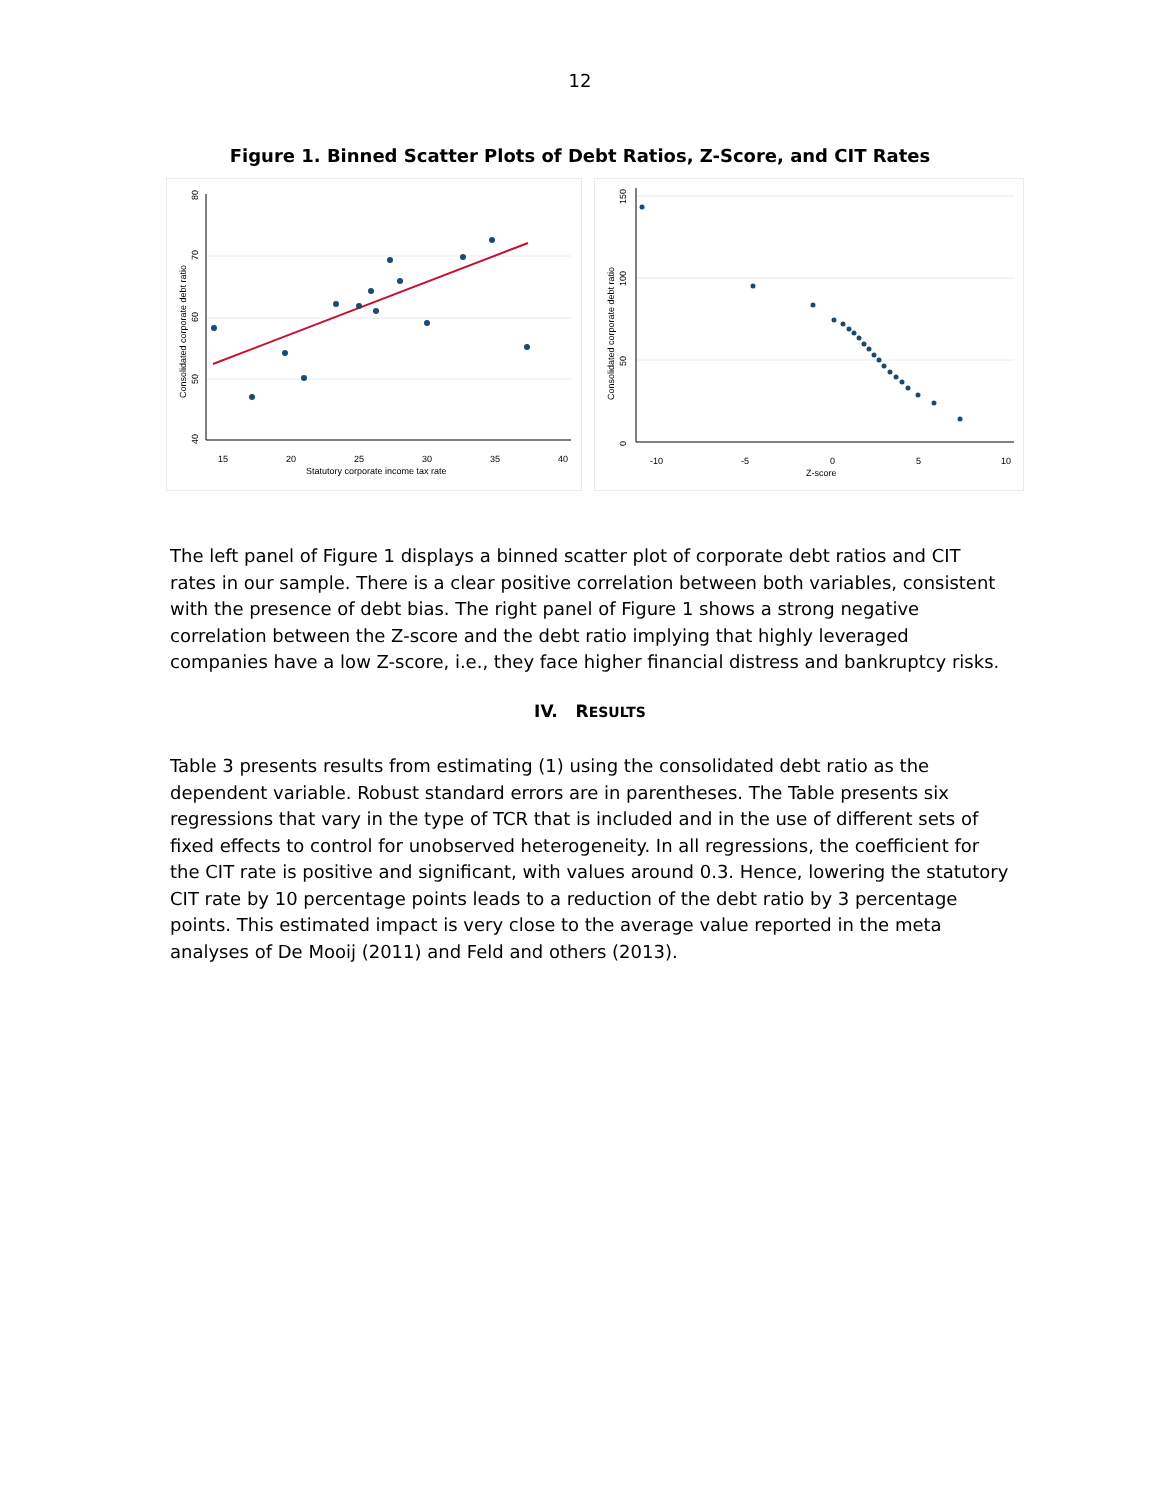12
Figure 1. Binned Scatter Plots of Debt Ratios, Z-Score, and CIT Rates
15
20
25
30
35
40
Statutory corporate income tax rate
40
50
60
70
80
Consolidated corporate debt ratio
-10
-5
0
5
10
Z-score
0
50
100
150
Consolidated corporate debt ratio
The left panel of Figure 1 displays a binned scatter plot of corporate debt ratios and CIT rates in our sample. There is a clear positive correlation between both variables, consistent with the presence of debt bias. The right panel of Figure 1 shows a strong negative correlation between the Z-score and the debt ratio implying that highly leveraged companies have a low Z-score, i.e., they face higher financial distress and bankruptcy risks.
IV. RESULTS
Table 3 presents results from estimating (1) using the consolidated debt ratio as the dependent variable. Robust standard errors are in parentheses. The Table presents six regressions that vary in the type of TCR that is included and in the use of different sets of fixed effects to control for unobserved heterogeneity. In all regressions, the coefficient for the CIT rate is positive and significant, with values around 0.3. Hence, lowering the statutory CIT rate by 10 percentage points leads to a reduction of the debt ratio by 3 percentage points. This estimated impact is very close to the average value reported in the meta analyses of De Mooij (2011) and Feld and others (2013).